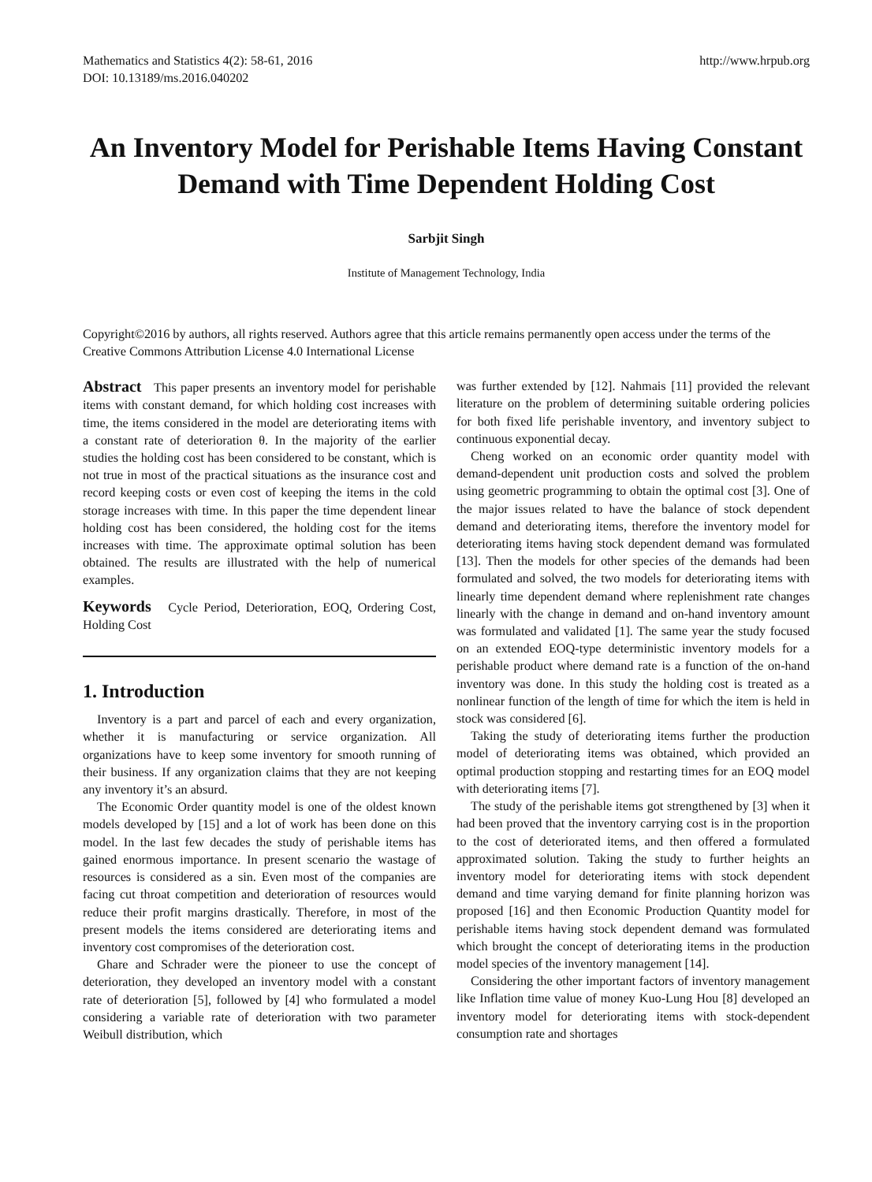Mathematics and Statistics 4(2): 58-61, 2016
DOI: 10.13189/ms.2016.040202
http://www.hrpub.org
An Inventory Model for Perishable Items Having Constant Demand with Time Dependent Holding Cost
Sarbjit Singh
Institute of Management Technology, India
Copyright©2016 by authors, all rights reserved. Authors agree that this article remains permanently open access under the terms of the Creative Commons Attribution License 4.0 International License
Abstract This paper presents an inventory model for perishable items with constant demand, for which holding cost increases with time, the items considered in the model are deteriorating items with a constant rate of deterioration θ. In the majority of the earlier studies the holding cost has been considered to be constant, which is not true in most of the practical situations as the insurance cost and record keeping costs or even cost of keeping the items in the cold storage increases with time. In this paper the time dependent linear holding cost has been considered, the holding cost for the items increases with time. The approximate optimal solution has been obtained. The results are illustrated with the help of numerical examples.
Keywords Cycle Period, Deterioration, EOQ, Ordering Cost, Holding Cost
1. Introduction
Inventory is a part and parcel of each and every organization, whether it is manufacturing or service organization. All organizations have to keep some inventory for smooth running of their business. If any organization claims that they are not keeping any inventory it’s an absurd.
The Economic Order quantity model is one of the oldest known models developed by [15] and a lot of work has been done on this model. In the last few decades the study of perishable items has gained enormous importance. In present scenario the wastage of resources is considered as a sin. Even most of the companies are facing cut throat competition and deterioration of resources would reduce their profit margins drastically. Therefore, in most of the present models the items considered are deteriorating items and inventory cost compromises of the deterioration cost.
Ghare and Schrader were the pioneer to use the concept of deterioration, they developed an inventory model with a constant rate of deterioration [5], followed by [4] who formulated a model considering a variable rate of deterioration with two parameter Weibull distribution, which
was further extended by [12]. Nahmais [11] provided the relevant literature on the problem of determining suitable ordering policies for both fixed life perishable inventory, and inventory subject to continuous exponential decay.
Cheng worked on an economic order quantity model with demand-dependent unit production costs and solved the problem using geometric programming to obtain the optimal cost [3]. One of the major issues related to have the balance of stock dependent demand and deteriorating items, therefore the inventory model for deteriorating items having stock dependent demand was formulated [13]. Then the models for other species of the demands had been formulated and solved, the two models for deteriorating items with linearly time dependent demand where replenishment rate changes linearly with the change in demand and on-hand inventory amount was formulated and validated [1]. The same year the study focused on an extended EOQ-type deterministic inventory models for a perishable product where demand rate is a function of the on-hand inventory was done. In this study the holding cost is treated as a nonlinear function of the length of time for which the item is held in stock was considered [6].
Taking the study of deteriorating items further the production model of deteriorating items was obtained, which provided an optimal production stopping and restarting times for an EOQ model with deteriorating items [7].
The study of the perishable items got strengthened by [3] when it had been proved that the inventory carrying cost is in the proportion to the cost of deteriorated items, and then offered a formulated approximated solution. Taking the study to further heights an inventory model for deteriorating items with stock dependent demand and time varying demand for finite planning horizon was proposed [16] and then Economic Production Quantity model for perishable items having stock dependent demand was formulated which brought the concept of deteriorating items in the production model species of the inventory management [14].
Considering the other important factors of inventory management like Inflation time value of money Kuo-Lung Hou [8] developed an inventory model for deteriorating items with stock-dependent consumption rate and shortages